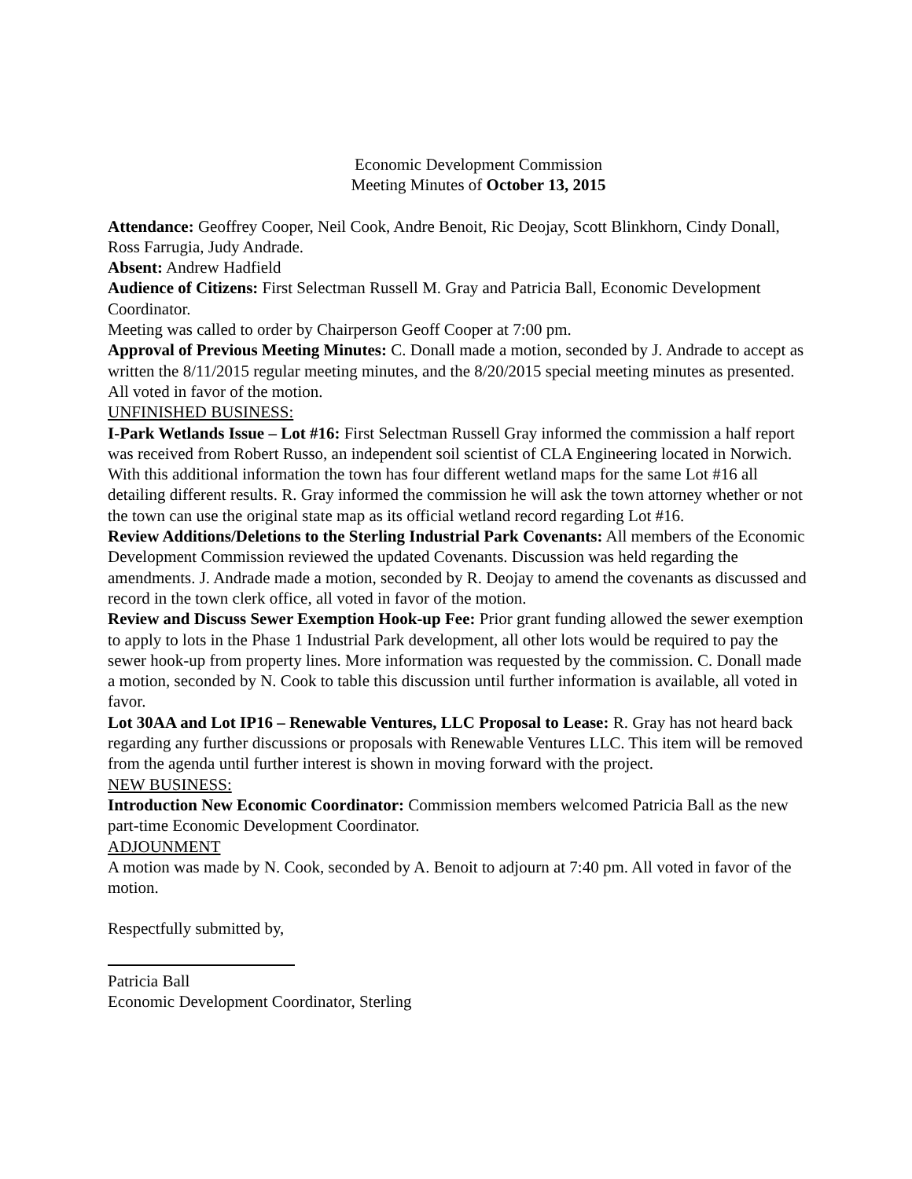Economic Development Commission
Meeting Minutes of October 13, 2015
Attendance: Geoffrey Cooper, Neil Cook, Andre Benoit, Ric Deojay, Scott Blinkhorn, Cindy Donall, Ross Farrugia, Judy Andrade.
Absent: Andrew Hadfield
Audience of Citizens: First Selectman Russell M. Gray and Patricia Ball, Economic Development Coordinator.
Meeting was called to order by Chairperson Geoff Cooper at 7:00 pm.
Approval of Previous Meeting Minutes: C. Donall made a motion, seconded by J. Andrade to accept as written the 8/11/2015 regular meeting minutes, and the 8/20/2015 special meeting minutes as presented. All voted in favor of the motion.
UNFINISHED BUSINESS:
I-Park Wetlands Issue – Lot #16: First Selectman Russell Gray informed the commission a half report was received from Robert Russo, an independent soil scientist of CLA Engineering located in Norwich. With this additional information the town has four different wetland maps for the same Lot #16 all detailing different results. R. Gray informed the commission he will ask the town attorney whether or not the town can use the original state map as its official wetland record regarding Lot #16.
Review Additions/Deletions to the Sterling Industrial Park Covenants: All members of the Economic Development Commission reviewed the updated Covenants. Discussion was held regarding the amendments. J. Andrade made a motion, seconded by R. Deojay to amend the covenants as discussed and record in the town clerk office, all voted in favor of the motion.
Review and Discuss Sewer Exemption Hook-up Fee: Prior grant funding allowed the sewer exemption to apply to lots in the Phase 1 Industrial Park development, all other lots would be required to pay the sewer hook-up from property lines. More information was requested by the commission. C. Donall made a motion, seconded by N. Cook to table this discussion until further information is available, all voted in favor.
Lot 30AA and Lot IP16 – Renewable Ventures, LLC Proposal to Lease: R. Gray has not heard back regarding any further discussions or proposals with Renewable Ventures LLC. This item will be removed from the agenda until further interest is shown in moving forward with the project.
NEW BUSINESS:
Introduction New Economic Coordinator: Commission members welcomed Patricia Ball as the new part-time Economic Development Coordinator.
ADJOUNMENT
A motion was made by N. Cook, seconded by A. Benoit to adjourn at 7:40 pm. All voted in favor of the motion.
Respectfully submitted by,
Patricia Ball
Economic Development Coordinator, Sterling